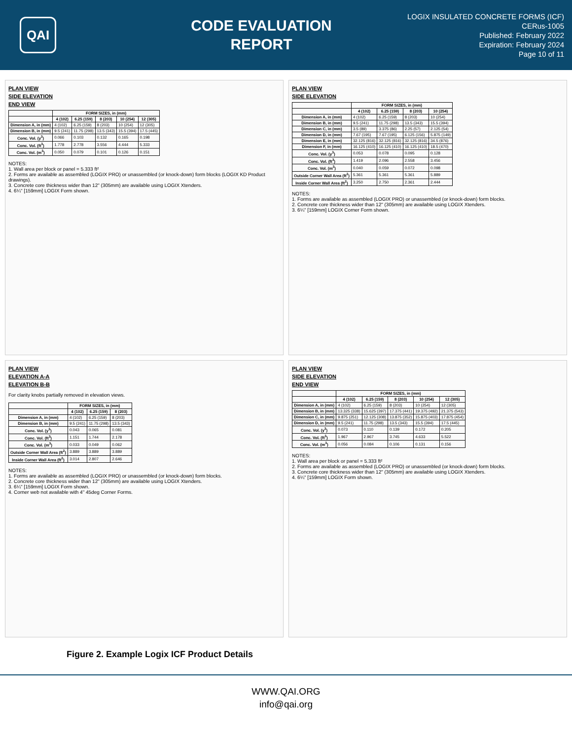QAI
CODE EVALUATION
REPORT
LOGIX INSULATED CONCRETE FORMS (ICF)
CERus-1005
Published: February 2022
Expiration: February 2024
Page 10 of 11
PLAN VIEW
SIDE ELEVATION
END VIEW
| | FORM SIZES, in (mm) | | | | |
| --- | --- | --- | --- | --- | --- |
| | 4 (102) | 6.25 (159) | 8 (203) | 10 (254) | 12 (305) |
| Dimension A, in (mm) | 4 (102) | 6.25 (159) | 8 (203) | 10 (254) | 12 (305) |
| Dimension B, in (mm) | 9.5 (241) | 11.75 (298) | 13.5 (343) | 15.5 (394) | 17.5 (445) |
| Conc. Vol. (y<sup>3</sup>) | 0.066 | 0.103 | 0.132 | 0.165 | 0.198 |
| Conc. Vol. (ft<sup>3</sup>) | 1.778 | 2.778 | 3.556 | 4.444 | 5.333 |
| Conc. Vol. (m<sup>3</sup>) | 0.050 | 0.079 | 0.101 | 0.126 | 0.151 |
NOTES:
1. Wall area per block or panel = 5.333 ft²
2. Forms are available as assembled (LOGIX PRO) or unassembled (or knock-down) form blocks (LOGIX KD Product drawings).
3. Concrete core thickness wider than 12" (305mm) are available using LOGIX Xtenders.
4. 6¼" [159mm] LOGIX Form shown.
PLAN VIEW
SIDE ELEVATION
| | FORM SIZES, in (mm) | | | |
| --- | --- | --- | --- | --- |
| | 4 (102) | 6.25 (159) | 8 (203) | 10 (254) |
| Dimension A, in (mm) | 4 (102) | 6.25 (159) | 8 (203) | 10 (254) |
| Dimension B, in (mm) | 9.5 (241) | 11.75 (298) | 13.5 (343) | 15.5 (394) |
| Dimension C, in (mm) | 3.5 (89) | 3.375 (86) | 2.25 (57) | 2.125 (54) |
| Dimension D, in (mm) | 7.67 (195) | 7.67 (195) | 6.125 (156) | 5.875 (149) |
| Dimension E, in (mm) | 32.125 (816) | 32.125 (816) | 32.125 (816) | 34.5 (876) |
| Dimension F, in (mm) | 16.125 (410) | 16.125 (410) | 16.125 (410) | 18.5 (470) |
| Conc. Vol. (y<sup>3</sup>) | 0.053 | 0.078 | 0.095 | 0.128 |
| Conc. Vol. (ft<sup>3</sup>) | 1.419 | 2.096 | 2.558 | 3.456 |
| Conc. Vol. (m<sup>3</sup>) | 0.040 | 0.059 | 0.072 | 0.098 |
| Outside Corner Wall Area (ft<sup>2</sup>) | 5.361 | 5.361 | 5.361 | 5.889 |
| Inside Corner Wall Area (ft<sup>2</sup>) | 3.250 | 2.750 | 2.361 | 2.444 |
NOTES:
1. Forms are available as assembled (LOGIX PRO) or unassembled (or knock-down) form blocks.
2. Concrete core thickness wider than 12" (305mm) are available using LOGIX Xtenders.
3. 6¼" [159mm] LOGIX Corner Form shown.
PLAN VIEW
ELEVATION A-A
ELEVATION B-B
For clarity knobs partially removed in elevation views.
| | FORM SIZES, in (mm) | | |
| --- | --- | --- | --- |
| | 4 (102) | 6.25 (159) | 8 (203) |
| Dimension A, in (mm) | 4 (102) | 6.25 (159) | 8 (203) |
| Dimension B, in (mm) | 9.5 (241) | 11.75 (298) | 13.5 (343) |
| Conc. Vol. (y<sup>3</sup>) | 0.043 | 0.065 | 0.081 |
| Conc. Vol. (ft<sup>3</sup>) | 1.151 | 1.744 | 2.178 |
| Conc. Vol. (m<sup>3</sup>) | 0.033 | 0.049 | 0.062 |
| Outside Corner Wall Area (ft<sup>2</sup>) | 3.889 | 3.889 | 3.889 |
| Inside Corner Wall Area (ft<sup>2</sup>) | 3.014 | 2.807 | 2.646 |
NOTES:
1. Forms are available as assembled (LOGIX PRO) or unassembled (or knock-down) form blocks.
2. Concrete core thickness wider than 12" (305mm) are available using LOGIX Xtenders.
3. 6¼" [159mm] LOGIX Form shown.
4. Corner web not available with 4" 45deg Corner Forms.
PLAN VIEW
SIDE ELEVATION
END VIEW
| | FORM SIZES, in (mm) | | | | |
| --- | --- | --- | --- | --- | --- |
| | 4 (102) | 6.25 (159) | 8 (203) | 10 (254) | 12 (305) |
| Dimension A, in (mm) | 4 (102) | 6.25 (159) | 8 (203) | 10 (254) | 12 (305) |
| Dimension B, in (mm) | 13.325 (338) | 15.625 (397) | 17.375 (441) | 19.375 (492) | 21.375 (543) |
| Dimension C, in (mm) | 9.875 (251) | 12.125 (308) | 13.875 (352) | 15.875 (403) | 17.875 (454) |
| Dimension D, in (mm) | 9.5 (241) | 11.75 (298) | 13.5 (343) | 15.5 (394) | 17.5 (445) |
| Conc. Vol. (y<sup>3</sup>) | 0.073 | 0.110 | 0.139 | 0.172 | 0.205 |
| Conc. Vol. (ft<sup>3</sup>) | 1.967 | 2.967 | 3.745 | 4.633 | 5.522 |
| Conc. Vol. (m<sup>3</sup>) | 0.056 | 0.084 | 0.106 | 0.131 | 0.156 |
NOTES:
1. Wall area per block or panel = 5.333 ft²
2. Forms are available as assembled (LOGIX PRO) or unassembled (or knock-down) form blocks.
3. Concrete core thickness wider than 12" (305mm) are available using LOGIX Xtenders.
4. 6¼" [159mm] LOGIX Form shown.
Figure 2. Example Logix ICF Product Details
WWW.QAI.ORG
info@qai.org